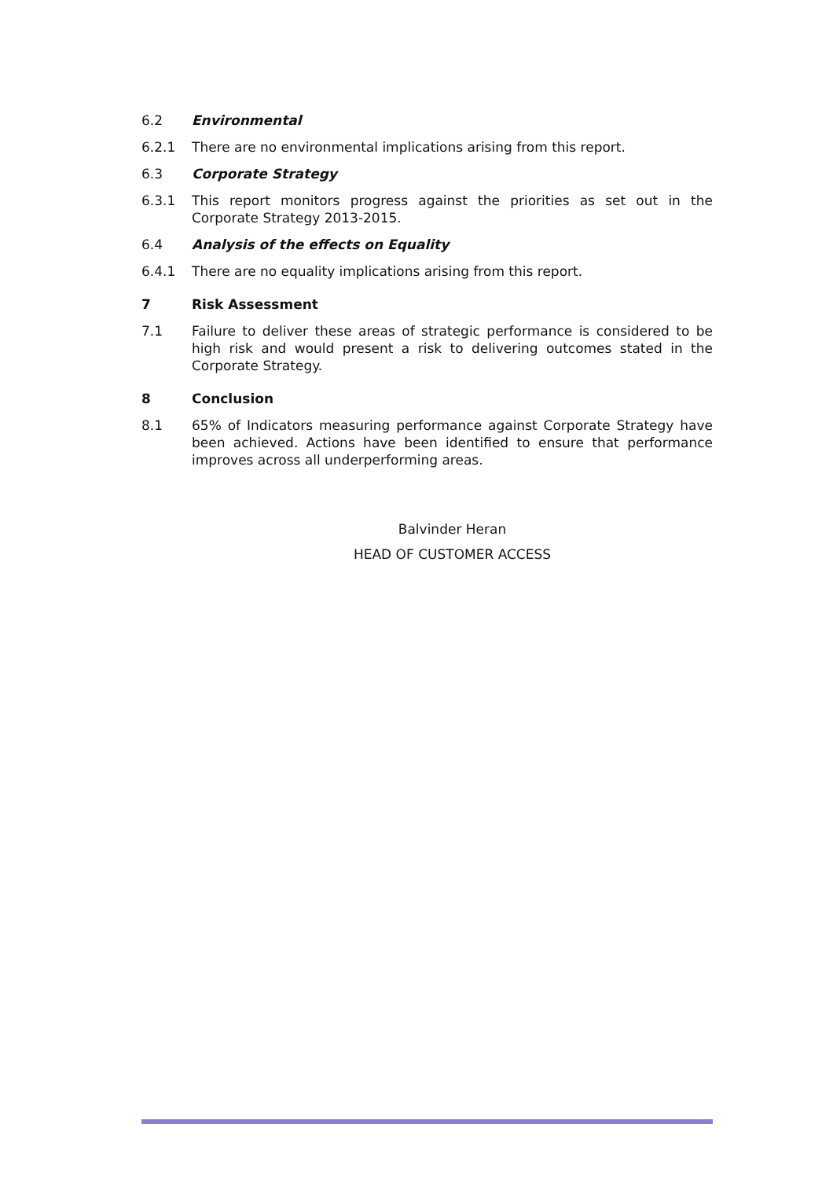6.2 Environmental
6.2.1 There are no environmental implications arising from this report.
6.3 Corporate Strategy
6.3.1 This report monitors progress against the priorities as set out in the Corporate Strategy 2013-2015.
6.4 Analysis of the effects on Equality
6.4.1 There are no equality implications arising from this report.
7 Risk Assessment
7.1 Failure to deliver these areas of strategic performance is considered to be high risk and would present a risk to delivering outcomes stated in the Corporate Strategy.
8 Conclusion
8.1 65% of Indicators measuring performance against Corporate Strategy have been achieved. Actions have been identified to ensure that performance improves across all underperforming areas.
Balvinder Heran
HEAD OF CUSTOMER ACCESS